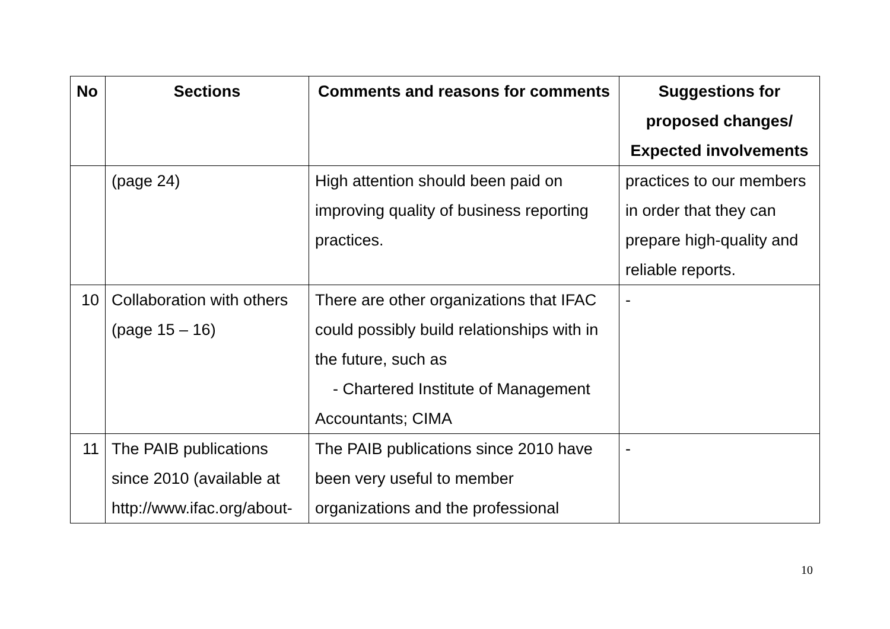| No | Sections | Comments and reasons for comments | Suggestions for proposed changes/ Expected involvements |
| --- | --- | --- | --- |
| | (page 24) | High attention should been paid on improving quality of business reporting practices. | practices to our members in order that they can prepare high-quality and reliable reports. |
| 10 | Collaboration with others (page 15 – 16) | There are other organizations that IFAC could possibly build relationships with in the future, such as - Chartered Institute of Management Accountants; CIMA | - |
| 11 | The PAIB publications since 2010 (available at http://www.ifac.org/about- | The PAIB publications since 2010 have been very useful to member organizations and the professional | - |
10